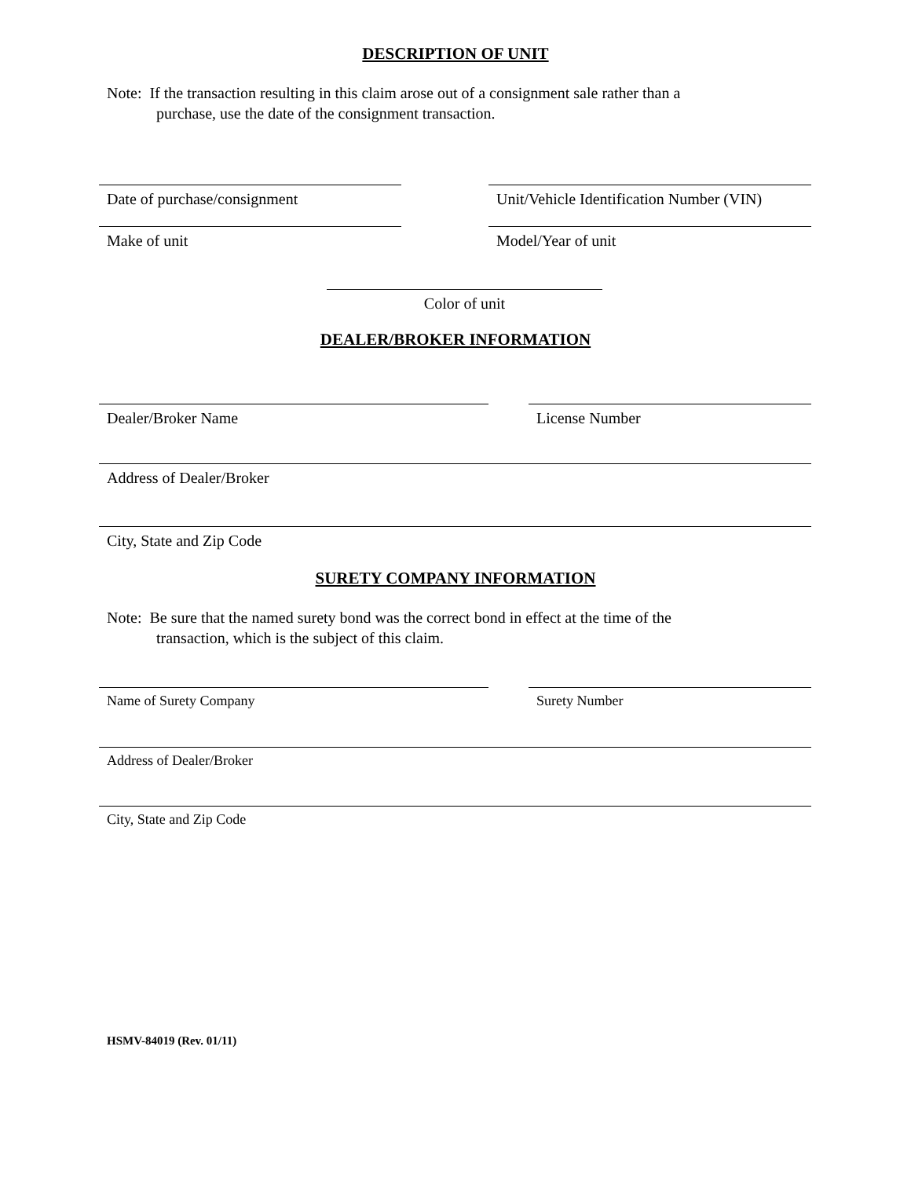DESCRIPTION OF UNIT
Note: If the transaction resulting in this claim arose out of a consignment sale rather than a
purchase, use the date of the consignment transaction.
Date of purchase/consignment
Unit/Vehicle Identification Number (VIN)
Make of unit Model/Year of unit
Color of unit
DEALER/BROKER INFORMATION
Dealer/Broker Name License Number
Address of Dealer/Broker
City, State and Zip Code
SURETY COMPANY INFORMATION
Note: Be sure that the named surety bond was the correct bond in effect at the time of the
transaction, which is the subject of this claim.
Name of Surety Company Surety Number
Address of Dealer/Broker
City, State and Zip Code
HSMV-84019 (Rev. 01/11)